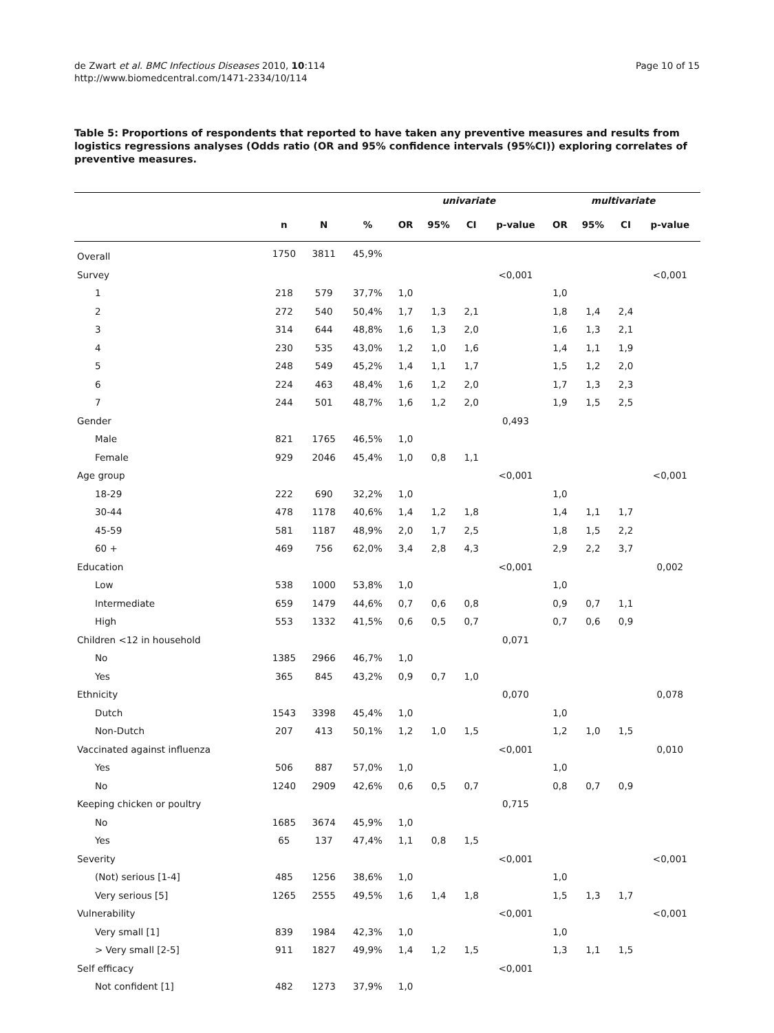de Zwart et al. BMC Infectious Diseases 2010, 10:114
http://www.biomedcentral.com/1471-2334/10/114
Page 10 of 15
Table 5: Proportions of respondents that reported to have taken any preventive measures and results from logistics regressions analyses (Odds ratio (OR and 95% confidence intervals (95%CI)) exploring correlates of preventive measures.
| | | | | univariate | | | | multivariate | | | |
| --- | --- | --- | --- | --- | --- | --- | --- | --- | --- | --- | --- |
| | n | N | % | OR | 95% | CI | p-value | OR | 95% | CI | p-value |
| Overall | 1750 | 3811 | 45,9% | | | | | | | | |
| Survey | | | | | | | <0,001 | | | | <0,001 |
| 1 | 218 | 579 | 37,7% | 1,0 | | | | 1,0 | | | |
| 2 | 272 | 540 | 50,4% | 1,7 | 1,3 | 2,1 | | 1,8 | 1,4 | 2,4 | |
| 3 | 314 | 644 | 48,8% | 1,6 | 1,3 | 2,0 | | 1,6 | 1,3 | 2,1 | |
| 4 | 230 | 535 | 43,0% | 1,2 | 1,0 | 1,6 | | 1,4 | 1,1 | 1,9 | |
| 5 | 248 | 549 | 45,2% | 1,4 | 1,1 | 1,7 | | 1,5 | 1,2 | 2,0 | |
| 6 | 224 | 463 | 48,4% | 1,6 | 1,2 | 2,0 | | 1,7 | 1,3 | 2,3 | |
| 7 | 244 | 501 | 48,7% | 1,6 | 1,2 | 2,0 | | 1,9 | 1,5 | 2,5 | |
| Gender | | | | | | | 0,493 | | | | |
| Male | 821 | 1765 | 46,5% | 1,0 | | | | | | | |
| Female | 929 | 2046 | 45,4% | 1,0 | 0,8 | 1,1 | | | | | |
| Age group | | | | | | | <0,001 | | | | <0,001 |
| 18-29 | 222 | 690 | 32,2% | 1,0 | | | | 1,0 | | | |
| 30-44 | 478 | 1178 | 40,6% | 1,4 | 1,2 | 1,8 | | 1,4 | 1,1 | 1,7 | |
| 45-59 | 581 | 1187 | 48,9% | 2,0 | 1,7 | 2,5 | | 1,8 | 1,5 | 2,2 | |
| 60 + | 469 | 756 | 62,0% | 3,4 | 2,8 | 4,3 | | 2,9 | 2,2 | 3,7 | |
| Education | | | | | | | <0,001 | | | | 0,002 |
| Low | 538 | 1000 | 53,8% | 1,0 | | | | 1,0 | | | |
| Intermediate | 659 | 1479 | 44,6% | 0,7 | 0,6 | 0,8 | | 0,9 | 0,7 | 1,1 | |
| High | 553 | 1332 | 41,5% | 0,6 | 0,5 | 0,7 | | 0,7 | 0,6 | 0,9 | |
| Children <12 in household | | | | | | | 0,071 | | | | |
| No | 1385 | 2966 | 46,7% | 1,0 | | | | | | | |
| Yes | 365 | 845 | 43,2% | 0,9 | 0,7 | 1,0 | | | | | |
| Ethnicity | | | | | | | 0,070 | | | | 0,078 |
| Dutch | 1543 | 3398 | 45,4% | 1,0 | | | | 1,0 | | | |
| Non-Dutch | 207 | 413 | 50,1% | 1,2 | 1,0 | 1,5 | | 1,2 | 1,0 | 1,5 | |
| Vaccinated against influenza | | | | | | | <0,001 | | | | 0,010 |
| Yes | 506 | 887 | 57,0% | 1,0 | | | | 1,0 | | | |
| No | 1240 | 2909 | 42,6% | 0,6 | 0,5 | 0,7 | | 0,8 | 0,7 | 0,9 | |
| Keeping chicken or poultry | | | | | | | 0,715 | | | | |
| No | 1685 | 3674 | 45,9% | 1,0 | | | | | | | |
| Yes | 65 | 137 | 47,4% | 1,1 | 0,8 | 1,5 | | | | | |
| Severity | | | | | | | <0,001 | | | | <0,001 |
| (Not) serious [1-4] | 485 | 1256 | 38,6% | 1,0 | | | | 1,0 | | | |
| Very serious [5] | 1265 | 2555 | 49,5% | 1,6 | 1,4 | 1,8 | | 1,5 | 1,3 | 1,7 | |
| Vulnerability | | | | | | | <0,001 | | | | <0,001 |
| Very small [1] | 839 | 1984 | 42,3% | 1,0 | | | | 1,0 | | | |
| > Very small [2-5] | 911 | 1827 | 49,9% | 1,4 | 1,2 | 1,5 | | 1,3 | 1,1 | 1,5 | |
| Self efficacy | | | | | | | <0,001 | | | | |
| Not confident [1] | 482 | 1273 | 37,9% | 1,0 | | | | | | | |